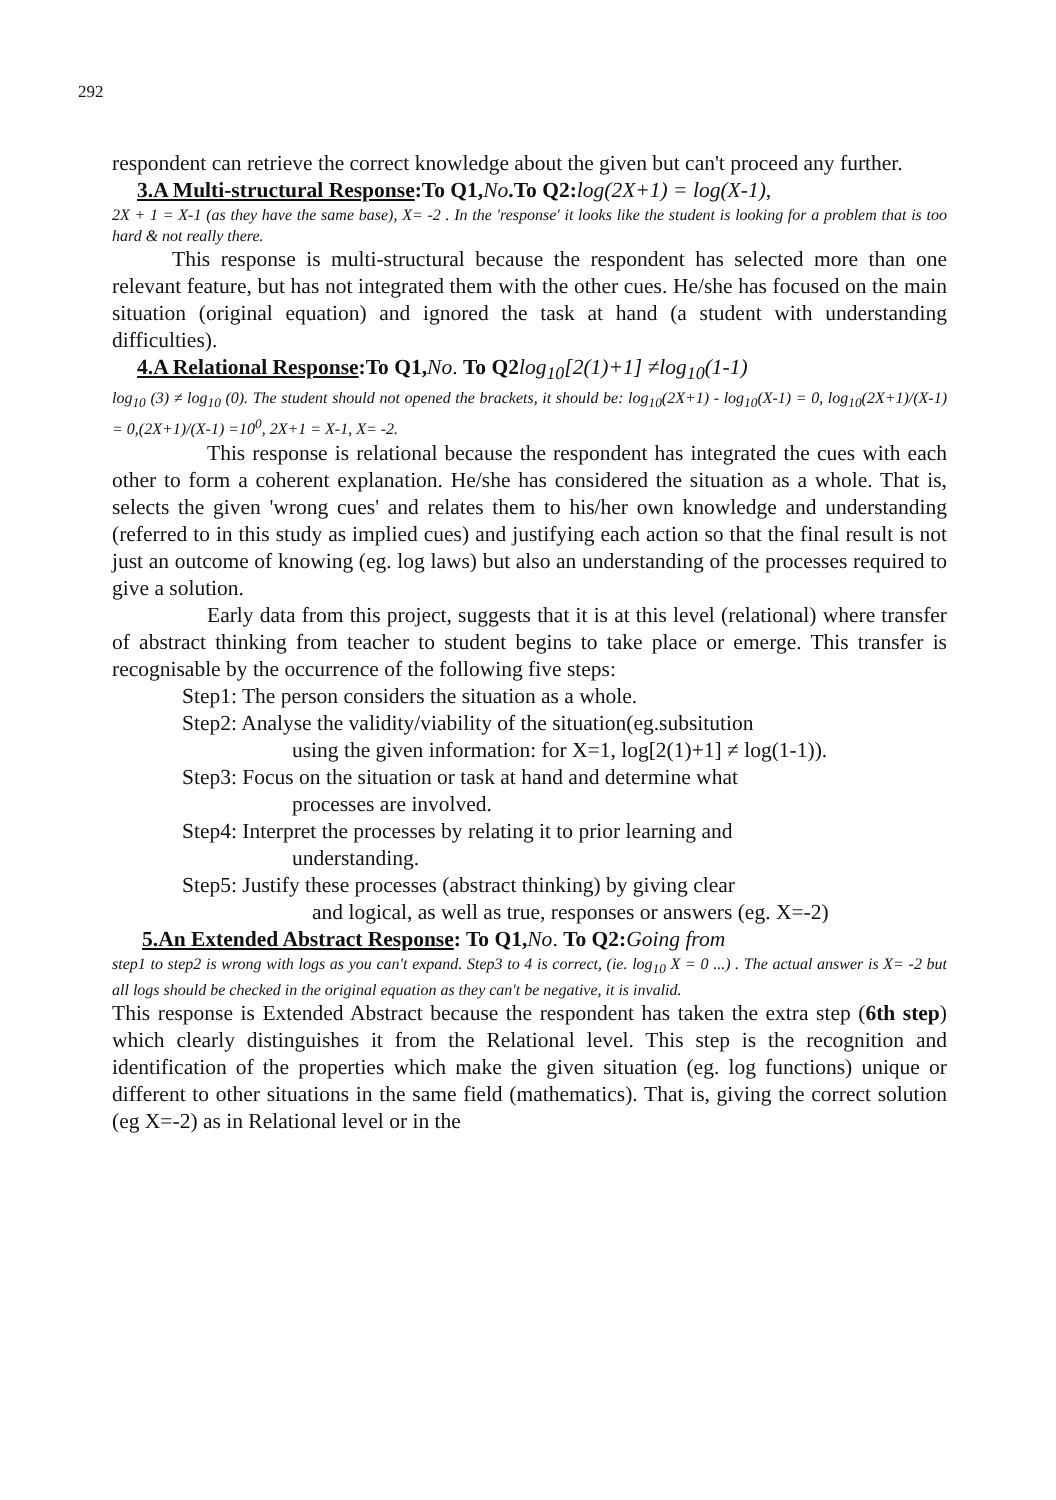292
respondent can retrieve the correct knowledge about the given but can't proceed any further.
3.A Multi-structural Response:To Q1, No.To Q2: log(2X+1) = log(X-1),
2X + 1 = X-1 (as they have the same base), X= -2 . In the 'response' it looks like the student is looking for a problem that is too hard & not really there.
This response is multi-structural because the respondent has selected more than one relevant feature, but has not integrated them with the other cues. He/she has focused on the main situation (original equation) and ignored the task at hand (a student with understanding difficulties).
4.A Relational Response:To Q1, No. To Q2 log<sub>10</sub>[2(1)+1] ≠log<sub>10</sub>(1-1)
log<sub>10</sub> (3) ≠ log<sub>10</sub> (0). The student should not opened the brackets, it should be: log<sub>10</sub>(2X+1) - log<sub>10</sub>(X-1) = 0, log<sub>10</sub>(2X+1)/(X-1) = 0,(2X+1)/(X-1) =10<sup>0</sup>, 2X+1 = X-1, X= -2.
This response is relational because the respondent has integrated the cues with each other to form a coherent explanation. He/she has considered the situation as a whole. That is, selects the given 'wrong cues' and relates them to his/her own knowledge and understanding (referred to in this study as implied cues) and justifying each action so that the final result is not just an outcome of knowing (eg. log laws) but also an understanding of the processes required to give a solution.
Early data from this project, suggests that it is at this level (relational) where transfer of abstract thinking from teacher to student begins to take place or emerge. This transfer is recognisable by the occurrence of the following five steps:
Step1: The person considers the situation as a whole.
Step2: Analyse the validity/viability of the situation(eg.subsitution
using the given information: for X=1, log[2(1)+1] ≠ log(1-1)).
Step3: Focus on the situation or task at hand and determine what
processes are involved.
Step4: Interpret the processes by relating it to prior learning and
understanding.
Step5: Justify these processes (abstract thinking) by giving clear
and logical, as well as true, responses or answers (eg. X=-2)
5.An Extended Abstract Response: To Q1, No. To Q2: Going from
step1 to step2 is wrong with logs as you can't expand. Step3 to 4 is correct, (ie. log<sub>10</sub> X = 0 ...) . The actual answer is X= -2 but all logs should be checked in the original equation as they can't be negative, it is invalid.
This response is Extended Abstract because the respondent has taken the extra step (6th step) which clearly distinguishes it from the Relational level. This step is the recognition and identification of the properties which make the given situation (eg. log functions) unique or different to other situations in the same field (mathematics). That is, giving the correct solution (eg X=-2) as in Relational level or in the